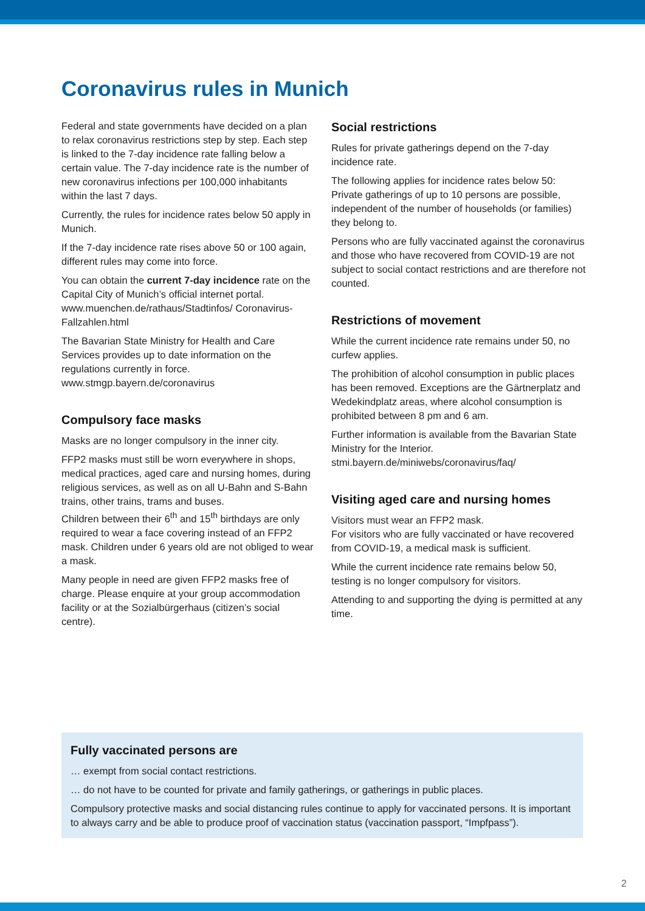Coronavirus rules in Munich
Federal and state governments have decided on a plan to relax coronavirus restrictions step by step. Each step is linked to the 7-day incidence rate falling below a certain value. The 7-day incidence rate is the number of new coronavirus infections per 100,000 inhabitants within the last 7 days.
Currently, the rules for incidence rates below 50 apply in Munich.
If the 7-day incidence rate rises above 50 or 100 again, different rules may come into force.
You can obtain the current 7-day incidence rate on the Capital City of Munich’s official internet portal. www.muenchen.de/rathaus/Stadtinfos/ Coronavirus-Fallzahlen.html
The Bavarian State Ministry for Health and Care Services provides up to date information on the regulations currently in force.
www.stmgp.bayern.de/coronavirus
Compulsory face masks
Masks are no longer compulsory in the inner city.
FFP2 masks must still be worn everywhere in shops, medical practices, aged care and nursing homes, during religious services, as well as on all U-Bahn and S-Bahn trains, other trains, trams and buses.
Children between their 6<sup>th</sup> and 15<sup>th</sup> birthdays are only required to wear a face covering instead of an FFP2 mask. Children under 6 years old are not obliged to wear a mask.
Many people in need are given FFP2 masks free of charge. Please enquire at your group accommodation facility or at the Sozialbürgerhaus (citizen’s social centre).
Social restrictions
Rules for private gatherings depend on the 7-day incidence rate.
The following applies for incidence rates below 50: Private gatherings of up to 10 persons are possible, independent of the number of households (or families) they belong to.
Persons who are fully vaccinated against the coronavirus and those who have recovered from COVID-19 are not subject to social contact restrictions and are therefore not counted.
Restrictions of movement
While the current incidence rate remains under 50, no curfew applies.
The prohibition of alcohol consumption in public places has been removed. Exceptions are the Gärtnerplatz and Wedekindplatz areas, where alcohol consumption is prohibited between 8 pm and 6 am.
Further information is available from the Bavarian State Ministry for the Interior.
stmi.bayern.de/miniwebs/coronavirus/faq/
Visiting aged care and nursing homes
Visitors must wear an FFP2 mask.
For visitors who are fully vaccinated or have recovered from COVID-19, a medical mask is sufficient.
While the current incidence rate remains below 50, testing is no longer compulsory for visitors.
Attending to and supporting the dying is permitted at any time.
Fully vaccinated persons are
… exempt from social contact restrictions.
… do not have to be counted for private and family gatherings, or gatherings in public places.
Compulsory protective masks and social distancing rules continue to apply for vaccinated persons. It is important to always carry and be able to produce proof of vaccination status (vaccination passport, “Impfpass”).
2